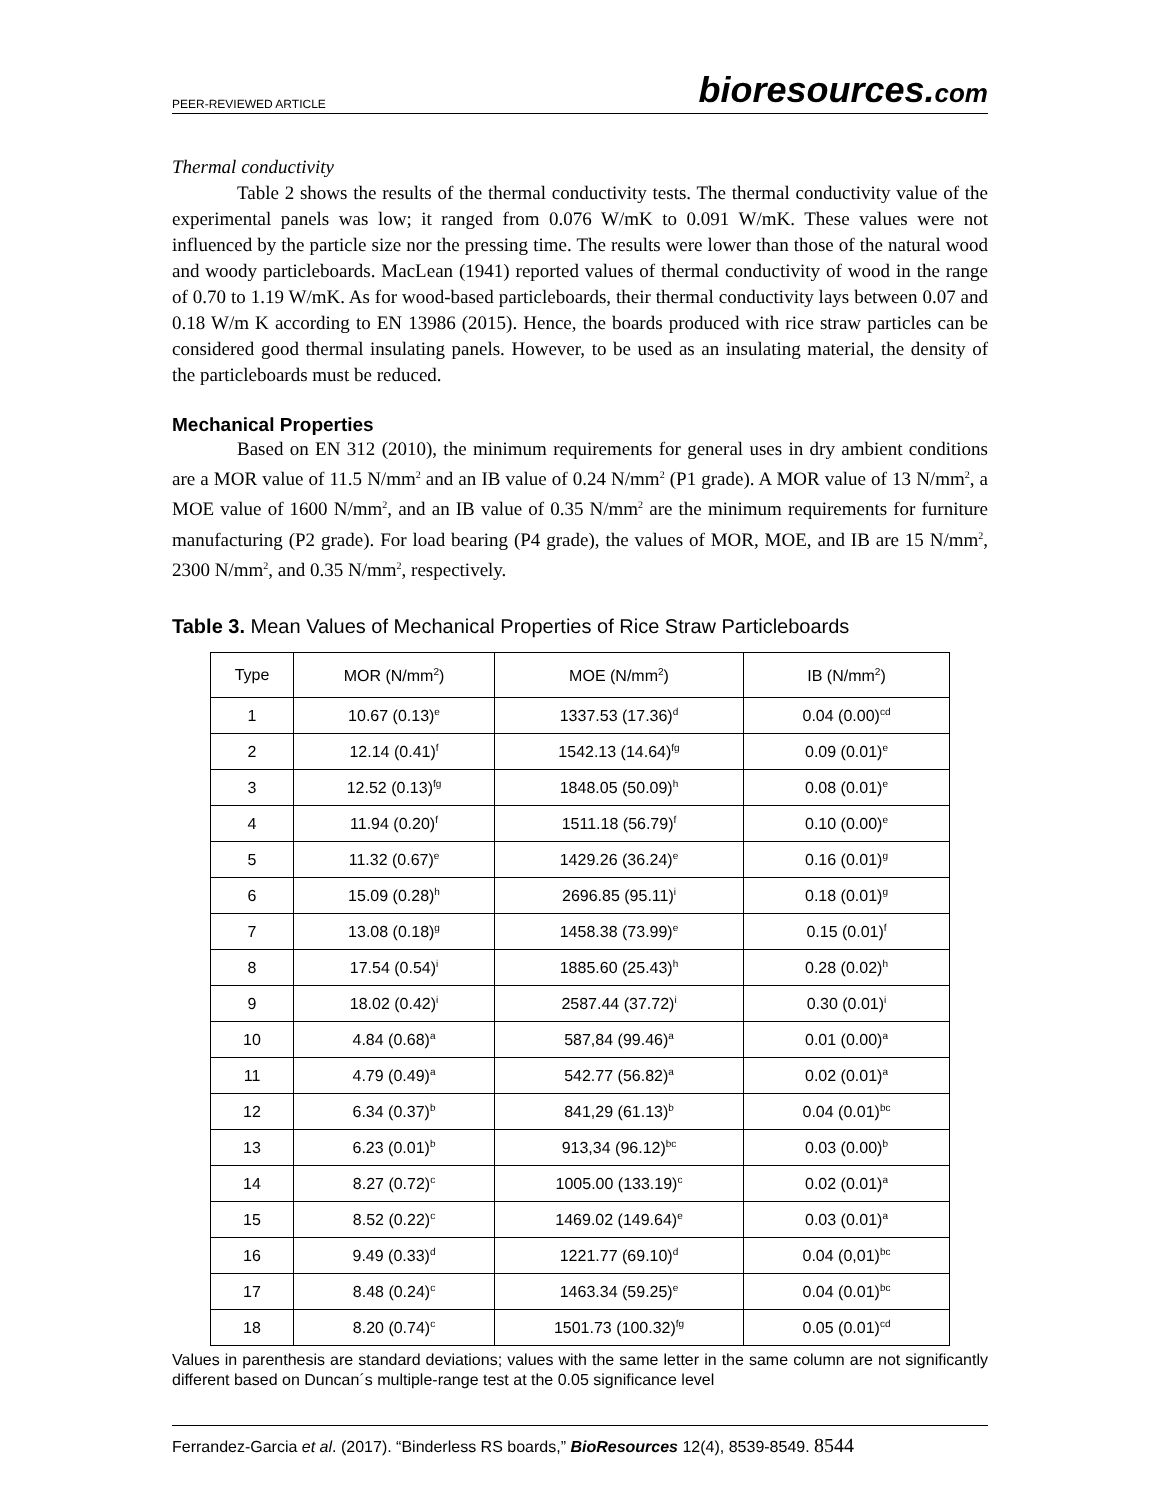PEER-REVIEWED ARTICLE
bioresources.com
Thermal conductivity
Table 2 shows the results of the thermal conductivity tests. The thermal conductivity value of the experimental panels was low; it ranged from 0.076 W/mK to 0.091 W/mK. These values were not influenced by the particle size nor the pressing time. The results were lower than those of the natural wood and woody particleboards. MacLean (1941) reported values of thermal conductivity of wood in the range of 0.70 to 1.19 W/mK. As for wood-based particleboards, their thermal conductivity lays between 0.07 and 0.18 W/m K according to EN 13986 (2015). Hence, the boards produced with rice straw particles can be considered good thermal insulating panels. However, to be used as an insulating material, the density of the particleboards must be reduced.
Mechanical Properties
Based on EN 312 (2010), the minimum requirements for general uses in dry ambient conditions are a MOR value of 11.5 N/mm<sup>2</sup> and an IB value of 0.24 N/mm<sup>2</sup> (P1 grade). A MOR value of 13 N/mm<sup>2</sup>, a MOE value of 1600 N/mm<sup>2</sup>, and an IB value of 0.35 N/mm<sup>2</sup> are the minimum requirements for furniture manufacturing (P2 grade). For load bearing (P4 grade), the values of MOR, MOE, and IB are 15 N/mm<sup>2</sup>, 2300 N/mm<sup>2</sup>, and 0.35 N/mm<sup>2</sup>, respectively.
Table 3. Mean Values of Mechanical Properties of Rice Straw Particleboards
| Type | MOR (N/mm<sup>2</sup>) | MOE (N/mm<sup>2</sup>) | IB (N/mm<sup>2</sup>) |
| --- | --- | --- | --- |
| 1 | 10.67 (0.13)<sup>e</sup> | 1337.53 (17.36)<sup>d</sup> | 0.04 (0.00)<sup>cd</sup> |
| 2 | 12.14 (0.41)<sup>f</sup> | 1542.13 (14.64)<sup>fg</sup> | 0.09 (0.01)<sup>e</sup> |
| 3 | 12.52 (0.13)<sup>fg</sup> | 1848.05 (50.09)<sup>h</sup> | 0.08 (0.01)<sup>e</sup> |
| 4 | 11.94 (0.20)<sup>f</sup> | 1511.18 (56.79)<sup>f</sup> | 0.10 (0.00)<sup>e</sup> |
| 5 | 11.32 (0.67)<sup>e</sup> | 1429.26 (36.24)<sup>e</sup> | 0.16 (0.01)<sup>g</sup> |
| 6 | 15.09 (0.28)<sup>h</sup> | 2696.85 (95.11)<sup>i</sup> | 0.18 (0.01)<sup>g</sup> |
| 7 | 13.08 (0.18)<sup>g</sup> | 1458.38 (73.99)<sup>e</sup> | 0.15 (0.01)<sup>f</sup> |
| 8 | 17.54 (0.54)<sup>i</sup> | 1885.60 (25.43)<sup>h</sup> | 0.28 (0.02)<sup>h</sup> |
| 9 | 18.02 (0.42)<sup>i</sup> | 2587.44 (37.72)<sup>i</sup> | 0.30 (0.01)<sup>i</sup> |
| 10 | 4.84 (0.68)<sup>a</sup> | 587,84 (99.46)<sup>a</sup> | 0.01 (0.00)<sup>a</sup> |
| 11 | 4.79 (0.49)<sup>a</sup> | 542.77 (56.82)<sup>a</sup> | 0.02 (0.01)<sup>a</sup> |
| 12 | 6.34 (0.37)<sup>b</sup> | 841,29 (61.13)<sup>b</sup> | 0.04 (0.01)<sup>bc</sup> |
| 13 | 6.23 (0.01)<sup>b</sup> | 913,34 (96.12)<sup>bc</sup> | 0.03 (0.00)<sup>b</sup> |
| 14 | 8.27 (0.72)<sup>c</sup> | 1005.00 (133.19)<sup>c</sup> | 0.02 (0.01)<sup>a</sup> |
| 15 | 8.52 (0.22)<sup>c</sup> | 1469.02 (149.64)<sup>e</sup> | 0.03 (0.01)<sup>a</sup> |
| 16 | 9.49 (0.33)<sup>d</sup> | 1221.77 (69.10)<sup>d</sup> | 0.04 (0,01)<sup>bc</sup> |
| 17 | 8.48 (0.24)<sup>c</sup> | 1463.34 (59.25)<sup>e</sup> | 0.04 (0.01)<sup>bc</sup> |
| 18 | 8.20 (0.74)<sup>c</sup> | 1501.73 (100.32)<sup>fg</sup> | 0.05 (0.01)<sup>cd</sup> |
Values in parenthesis are standard deviations; values with the same letter in the same column are not significantly different based on Duncan´s multiple-range test at the 0.05 significance level
Ferrandez-Garcia et al. (2017). “Binderless RS boards,” BioResources 12(4), 8539-8549. 8544